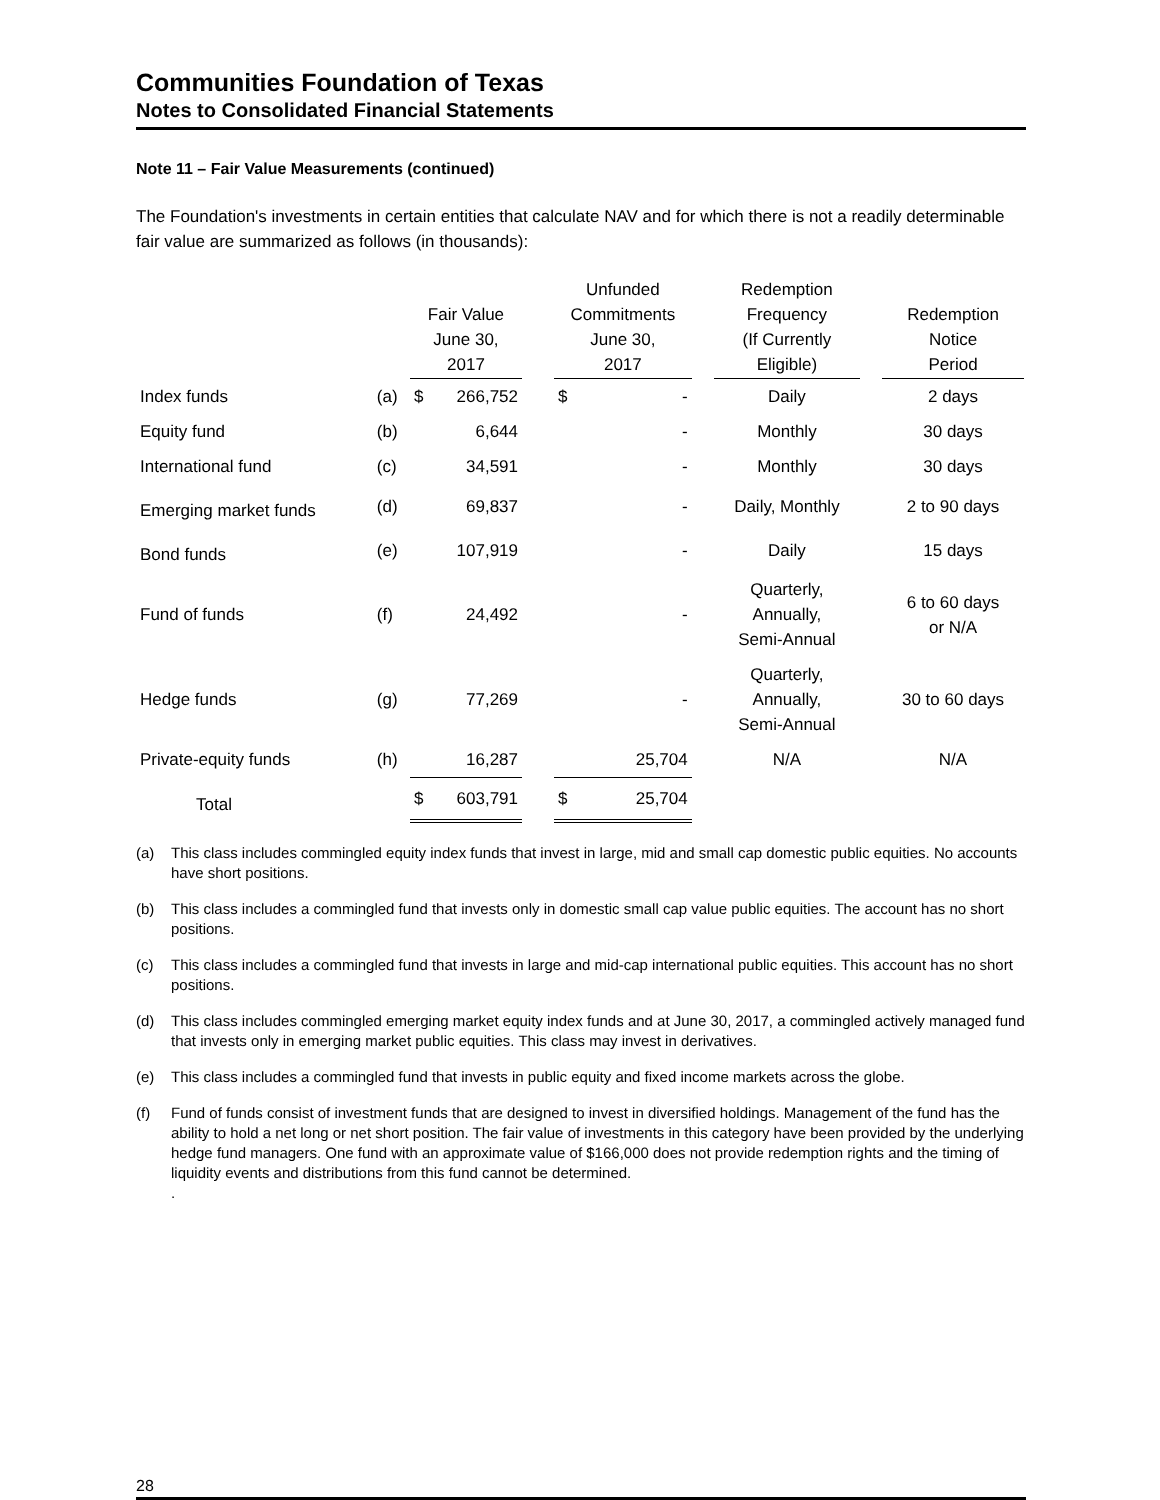Communities Foundation of Texas
Notes to Consolidated Financial Statements
Note 11 – Fair Value Measurements (continued)
The Foundation's investments in certain entities that calculate NAV and for which there is not a readily determinable fair value are summarized as follows (in thousands):
| | | Fair Value June 30, 2017 | | | Unfunded Commitments June 30, 2017 | | | Redemption Frequency (If Currently Eligible) | | Redemption Notice Period |
| --- | --- | --- | --- | --- | --- | --- | --- | --- | --- | --- |
| Index funds | (a) | $ | 266,752 | | $ | - | | Daily | | 2 days |
| Equity fund | (b) | | 6,644 | | | - | | Monthly | | 30 days |
| International fund | (c) | | 34,591 | | | - | | Monthly | | 30 days |
| Emerging market funds | (d) | | 69,837 | | | - | | Daily, Monthly | | 2 to 90 days |
| Bond funds | (e) | | 107,919 | | | - | | Daily | | 15 days |
| Fund of funds | (f) | | 24,492 | | | - | | Quarterly, Annually, Semi-Annual | | 6 to 60 days or N/A |
| Hedge funds | (g) | | 77,269 | | | - | | Quarterly, Annually, Semi-Annual | | 30 to 60 days |
| Private-equity funds | (h) | | 16,287 | | | 25,704 | | N/A | | N/A |
| Total | | $ | 603,791 | | $ | 25,704 | | | | |
(a) This class includes commingled equity index funds that invest in large, mid and small cap domestic public equities. No accounts have short positions.
(b) This class includes a commingled fund that invests only in domestic small cap value public equities. The account has no short positions.
(c) This class includes a commingled fund that invests in large and mid-cap international public equities. This account has no short positions.
(d) This class includes commingled emerging market equity index funds and at June 30, 2017, a commingled actively managed fund that invests only in emerging market public equities. This class may invest in derivatives.
(e) This class includes a commingled fund that invests in public equity and fixed income markets across the globe.
(f) Fund of funds consist of investment funds that are designed to invest in diversified holdings. Management of the fund has the ability to hold a net long or net short position. The fair value of investments in this category have been provided by the underlying hedge fund managers. One fund with an approximate value of $166,000 does not provide redemption rights and the timing of liquidity events and distributions from this fund cannot be determined.
.
28